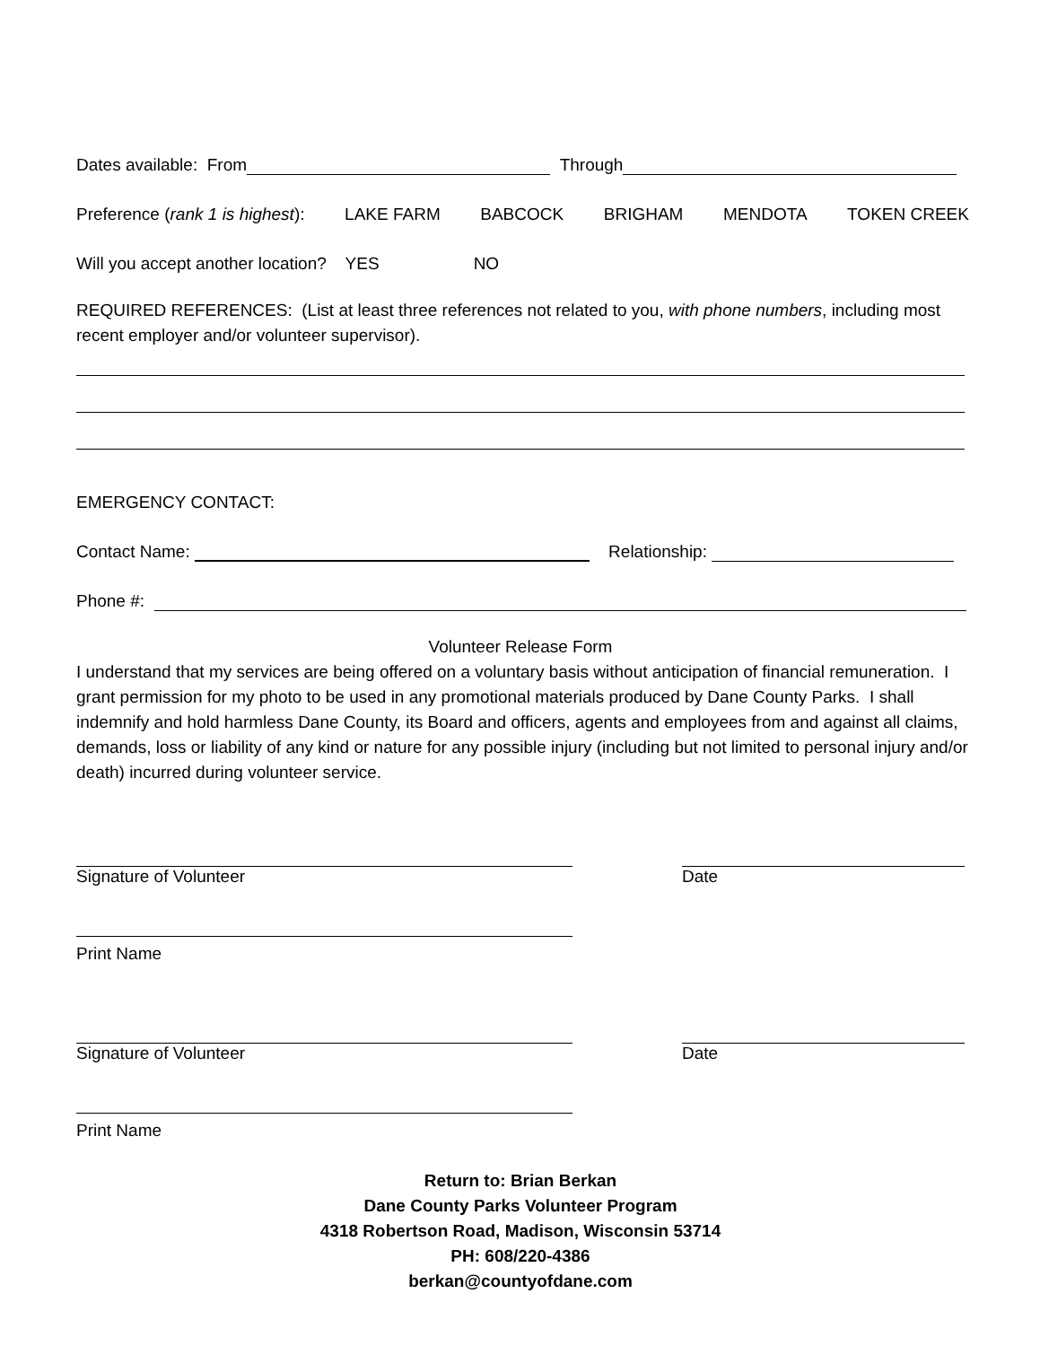Dates available: From Through
Preference (rank 1 is highest): LAKE FARM BABCOCK BRIGHAM MENDOTA TOKEN CREEK
Will you accept another location? YES NO
REQUIRED REFERENCES: (List at least three references not related to you, with phone numbers, including most recent employer and/or volunteer supervisor).
EMERGENCY CONTACT:
Contact Name: Relationship:
Phone #:
Volunteer Release Form
I understand that my services are being offered on a voluntary basis without anticipation of financial remuneration. I grant permission for my photo to be used in any promotional materials produced by Dane County Parks. I shall indemnify and hold harmless Dane County, its Board and officers, agents and employees from and against all claims, demands, loss or liability of any kind or nature for any possible injury (including but not limited to personal injury and/or death) incurred during volunteer service.
Signature of Volunteer Date
Print Name
Signature of Volunteer Date
Print Name
Return to: Brian Berkan
Dane County Parks Volunteer Program
4318 Robertson Road, Madison, Wisconsin 53714
PH: 608/220-4386
berkan@countyofdane.com